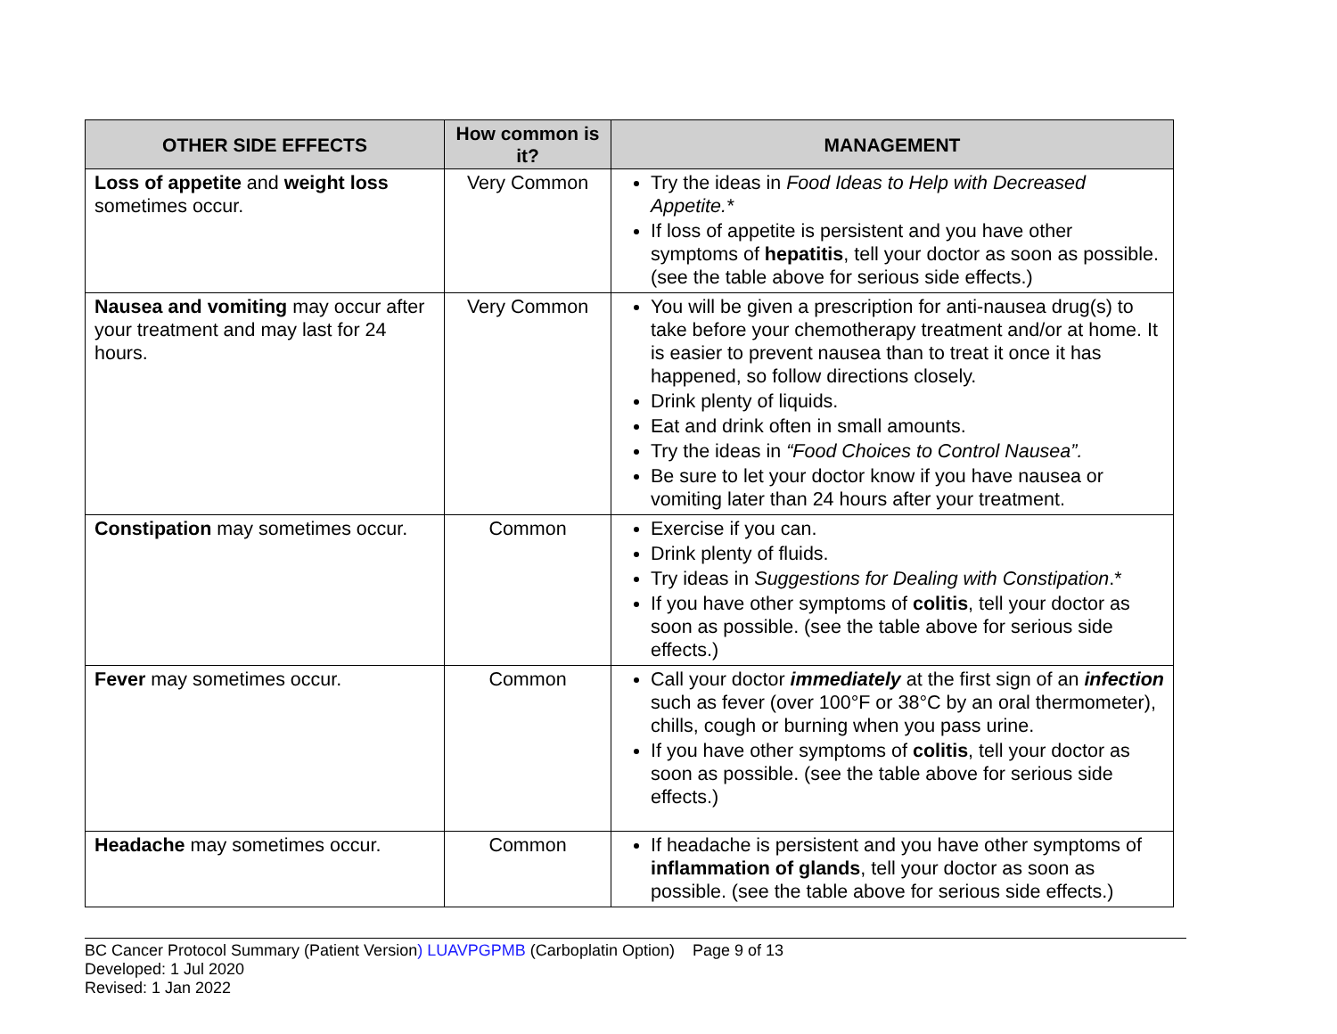| OTHER SIDE EFFECTS | How common is it? | MANAGEMENT |
| --- | --- | --- |
| Loss of appetite and weight loss sometimes occur. | Very Common | Try the ideas in Food Ideas to Help with Decreased Appetite.* If loss of appetite is persistent and you have other symptoms of hepatitis , tell your doctor as soon as possible. (see the table above for serious side effects.) |
| Nausea and vomiting may occur after your treatment and may last for 24 hours. | Very Common | You will be given a prescription for anti-nausea drug(s) to take before your chemotherapy treatment and/or at home. It is easier to prevent nausea than to treat it once it has happened, so follow directions closely. Drink plenty of liquids. Eat and drink often in small amounts. Try the ideas in “Food Choices to Control Nausea”. Be sure to let your doctor know if you have nausea or vomiting later than 24 hours after your treatment. |
| Constipation may sometimes occur. | Common | Exercise if you can. Drink plenty of fluids. Try ideas in Suggestions for Dealing with Constipation .* If you have other symptoms of colitis , tell your doctor as soon as possible. (see the table above for serious side effects.) |
| Fever may sometimes occur. | Common | Call your doctor immediately at the first sign of an infection such as fever (over 100°F or 38°C by an oral thermometer), chills, cough or burning when you pass urine. If you have other symptoms of colitis , tell your doctor as soon as possible. (see the table above for serious side effects.) |
| Headache may sometimes occur. | Common | If headache is persistent and you have other symptoms of inflammation of glands , tell your doctor as soon as possible. (see the table above for serious side effects.) |
BC Cancer Protocol Summary (Patient Version) LUAVPGPMB (Carboplatin Option) Page 9 of 13
Developed: 1 Jul 2020
Revised: 1 Jan 2022